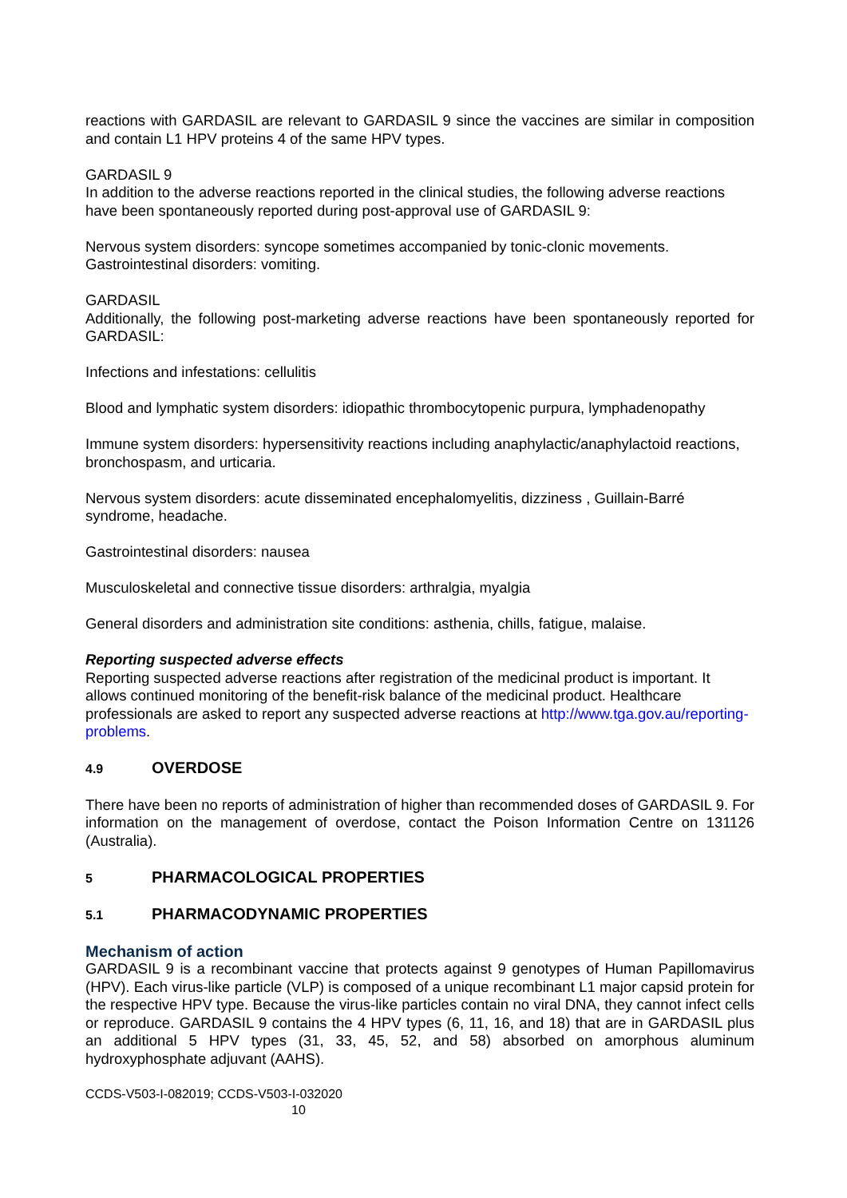reactions with GARDASIL are relevant to GARDASIL 9 since the vaccines are similar in composition and contain L1 HPV proteins 4 of the same HPV types.
GARDASIL 9
In addition to the adverse reactions reported in the clinical studies, the following adverse reactions have been spontaneously reported during post-approval use of GARDASIL 9:
Nervous system disorders: syncope sometimes accompanied by tonic-clonic movements.
Gastrointestinal disorders: vomiting.
GARDASIL
Additionally, the following post-marketing adverse reactions have been spontaneously reported for GARDASIL:
Infections and infestations: cellulitis
Blood and lymphatic system disorders: idiopathic thrombocytopenic purpura, lymphadenopathy
Immune system disorders: hypersensitivity reactions including anaphylactic/anaphylactoid reactions, bronchospasm, and urticaria.
Nervous system disorders: acute disseminated encephalomyelitis, dizziness , Guillain-Barré syndrome, headache.
Gastrointestinal disorders: nausea
Musculoskeletal and connective tissue disorders: arthralgia, myalgia
General disorders and administration site conditions: asthenia, chills, fatigue, malaise.
Reporting suspected adverse effects
Reporting suspected adverse reactions after registration of the medicinal product is important. It allows continued monitoring of the benefit-risk balance of the medicinal product. Healthcare professionals are asked to report any suspected adverse reactions at http://www.tga.gov.au/reporting-problems.
4.9 OVERDOSE
There have been no reports of administration of higher than recommended doses of GARDASIL 9. For information on the management of overdose, contact the Poison Information Centre on 131126 (Australia).
5 PHARMACOLOGICAL PROPERTIES
5.1 PHARMACODYNAMIC PROPERTIES
Mechanism of action
GARDASIL 9 is a recombinant vaccine that protects against 9 genotypes of Human Papillomavirus (HPV). Each virus-like particle (VLP) is composed of a unique recombinant L1 major capsid protein for the respective HPV type. Because the virus-like particles contain no viral DNA, they cannot infect cells or reproduce. GARDASIL 9 contains the 4 HPV types (6, 11, 16, and 18) that are in GARDASIL plus an additional 5 HPV types (31, 33, 45, 52, and 58) absorbed on amorphous aluminum hydroxyphosphate adjuvant (AAHS).
CCDS-V503-I-082019; CCDS-V503-I-032020
10